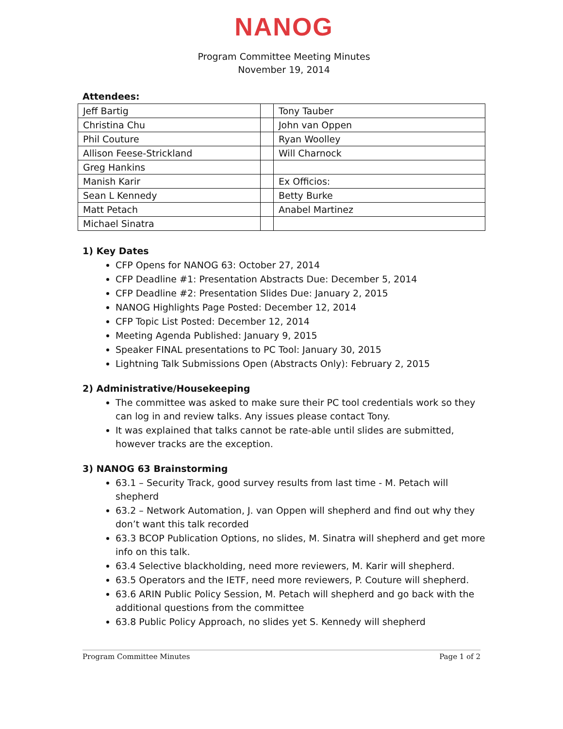NANOG
Program Committee Meeting Minutes
November 19, 2014
Attendees:
| Jeff Bartig | | Tony Tauber |
| Christina Chu | | John van Oppen |
| Phil Couture | | Ryan Woolley |
| Allison Feese-Strickland | | Will Charnock |
| Greg Hankins | | |
| Manish Karir | | Ex Officios: |
| Sean L Kennedy | | Betty Burke |
| Matt Petach | | Anabel Martinez |
| Michael Sinatra | | |
1) Key Dates
CFP Opens for NANOG 63: October 27, 2014
CFP Deadline #1: Presentation Abstracts Due: December 5, 2014
CFP Deadline #2: Presentation Slides Due: January 2, 2015
NANOG Highlights Page Posted: December 12, 2014
CFP Topic List Posted: December 12, 2014
Meeting Agenda Published: January 9, 2015
Speaker FINAL presentations to PC Tool: January 30, 2015
Lightning Talk Submissions Open (Abstracts Only): February 2, 2015
2) Administrative/Housekeeping
The committee was asked to make sure their PC tool credentials work so they can log in and review talks. Any issues please contact Tony.
It was explained that talks cannot be rate-able until slides are submitted, however tracks are the exception.
3) NANOG 63 Brainstorming
63.1 – Security Track, good survey results from last time - M. Petach will shepherd
63.2 – Network Automation, J. van Oppen will shepherd and find out why they don’t want this talk recorded
63.3 BCOP Publication Options, no slides, M. Sinatra will shepherd and get more info on this talk.
63.4 Selective blackholding, need more reviewers, M. Karir will shepherd.
63.5 Operators and the IETF, need more reviewers, P. Couture will shepherd.
63.6 ARIN Public Policy Session, M. Petach will shepherd and go back with the additional questions from the committee
63.8 Public Policy Approach, no slides yet S. Kennedy will shepherd
Program Committee Minutes Page 1 of 2